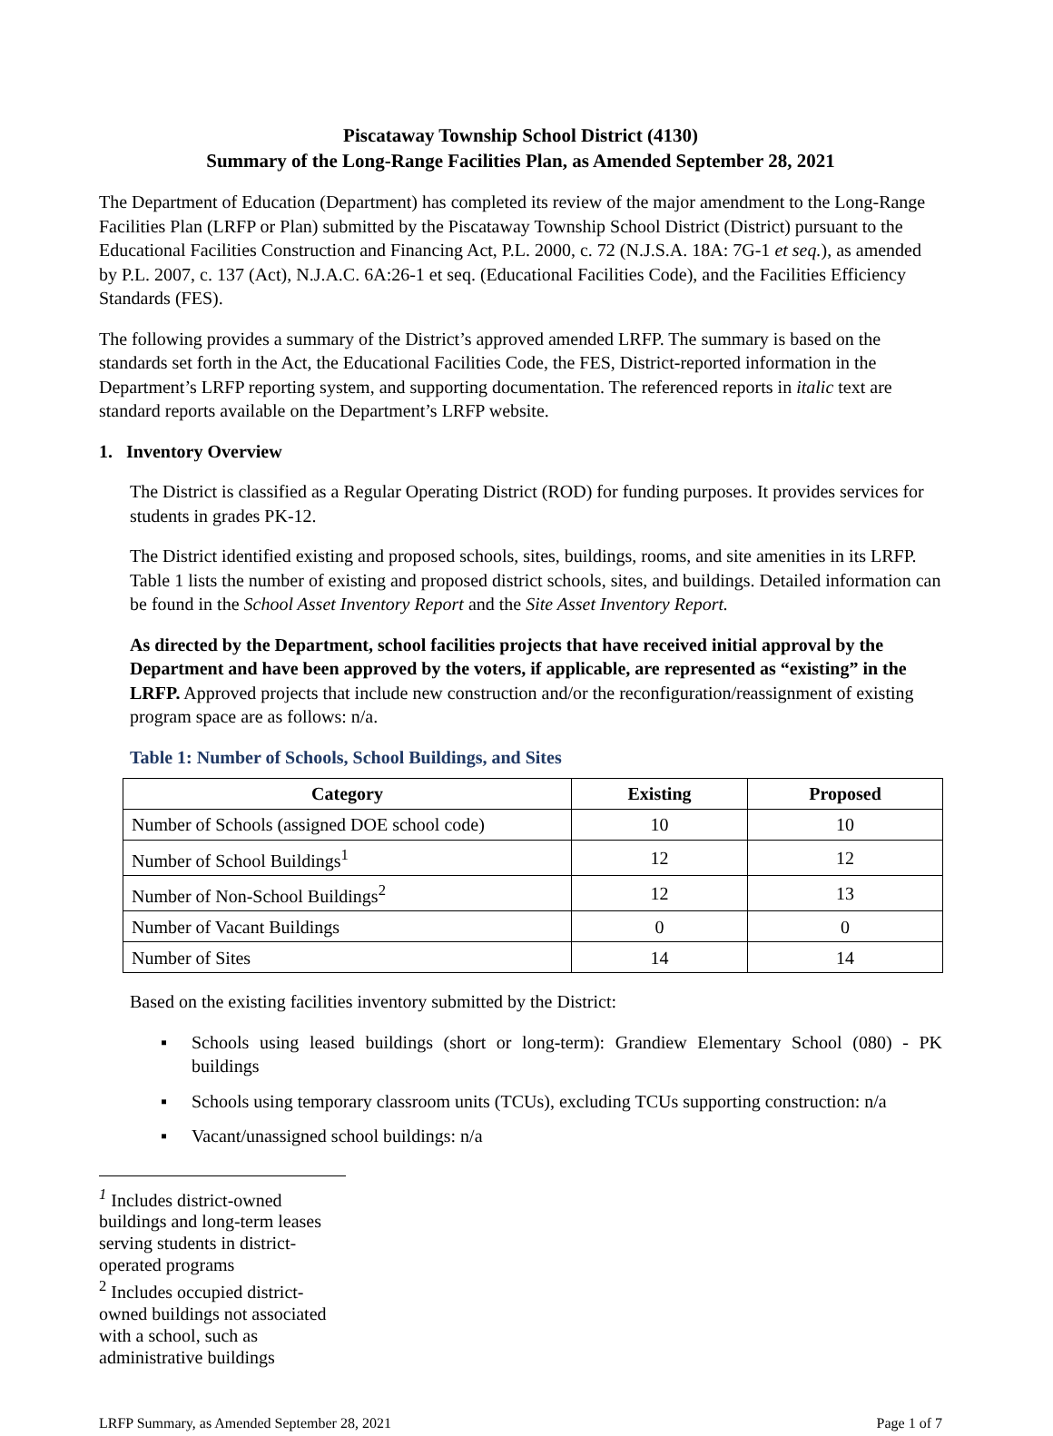Piscataway Township School District (4130)
Summary of the Long-Range Facilities Plan, as Amended September 28, 2021
The Department of Education (Department) has completed its review of the major amendment to the Long-Range Facilities Plan (LRFP or Plan) submitted by the Piscataway Township School District (District) pursuant to the Educational Facilities Construction and Financing Act, P.L. 2000, c. 72 (N.J.S.A. 18A: 7G-1 et seq.), as amended by P.L. 2007, c. 137 (Act), N.J.A.C. 6A:26-1 et seq. (Educational Facilities Code), and the Facilities Efficiency Standards (FES).
The following provides a summary of the District’s approved amended LRFP. The summary is based on the standards set forth in the Act, the Educational Facilities Code, the FES, District-reported information in the Department’s LRFP reporting system, and supporting documentation. The referenced reports in italic text are standard reports available on the Department’s LRFP website.
1. Inventory Overview
The District is classified as a Regular Operating District (ROD) for funding purposes. It provides services for students in grades PK-12.
The District identified existing and proposed schools, sites, buildings, rooms, and site amenities in its LRFP. Table 1 lists the number of existing and proposed district schools, sites, and buildings. Detailed information can be found in the School Asset Inventory Report and the Site Asset Inventory Report.
As directed by the Department, school facilities projects that have received initial approval by the Department and have been approved by the voters, if applicable, are represented as “existing” in the LRFP. Approved projects that include new construction and/or the reconfiguration/reassignment of existing program space are as follows: n/a.
Table 1: Number of Schools, School Buildings, and Sites
| Category | Existing | Proposed |
| --- | --- | --- |
| Number of Schools (assigned DOE school code) | 10 | 10 |
| Number of School Buildings<sup>1</sup> | 12 | 12 |
| Number of Non-School Buildings<sup>2</sup> | 12 | 13 |
| Number of Vacant Buildings | 0 | 0 |
| Number of Sites | 14 | 14 |
Based on the existing facilities inventory submitted by the District:
▪ Schools using leased buildings (short or long-term): Grandiew Elementary School (080) - PK buildings
▪ Schools using temporary classroom units (TCUs), excluding TCUs supporting construction: n/a
▪ Vacant/unassigned school buildings: n/a
<sup>1</sup> Includes district-owned buildings and long-term leases serving students in district-operated programs
<sup>2</sup> Includes occupied district-owned buildings not associated with a school, such as administrative buildings
LRFP Summary, as Amended September 28, 2021 Page 1 of 7